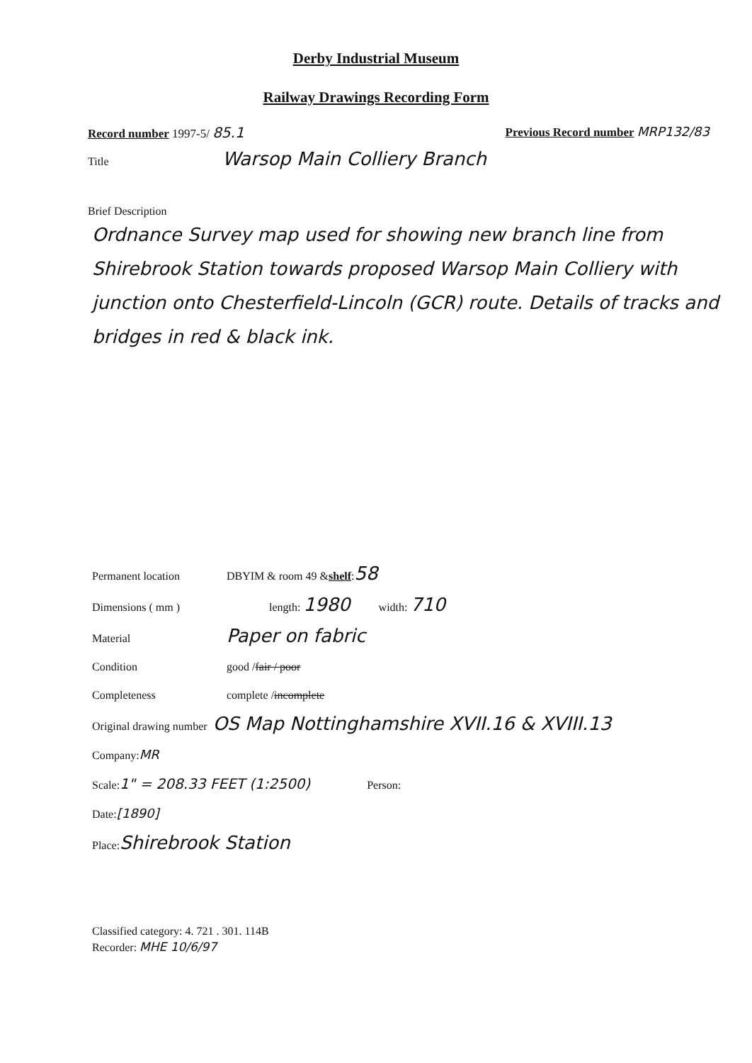Derby Industrial Museum
Railway Drawings Recording Form
Record number 1997-5/ 85.1 Previous Record number MRP132/83
Title Warsop Main Colliery Branch
Brief Description
Ordnance Survey map used for showing new branch line from Shirebrook Station towards proposed Warsop Main Colliery with junction onto Chesterfield-Lincoln (GCR) route. Details of tracks and bridges in red & black ink.
Permanent location DBYIM & room 49 & shelf : 58
Dimensions ( mm ) length: 1980 width: 710
Material Paper on fabric
Condition good / fair / poor
Completeness complete / incomplete
Original drawing number OS Map Nottinghamshire XVII.16 & XVIII.13
Company: MR
Scale: 1" = 208.33 FEET (1:2500) Person:
Date: [1890]
Place: Shirebrook Station
Classified category: 4. 721 . 301. 114B
Recorder: MHE 10/6/97